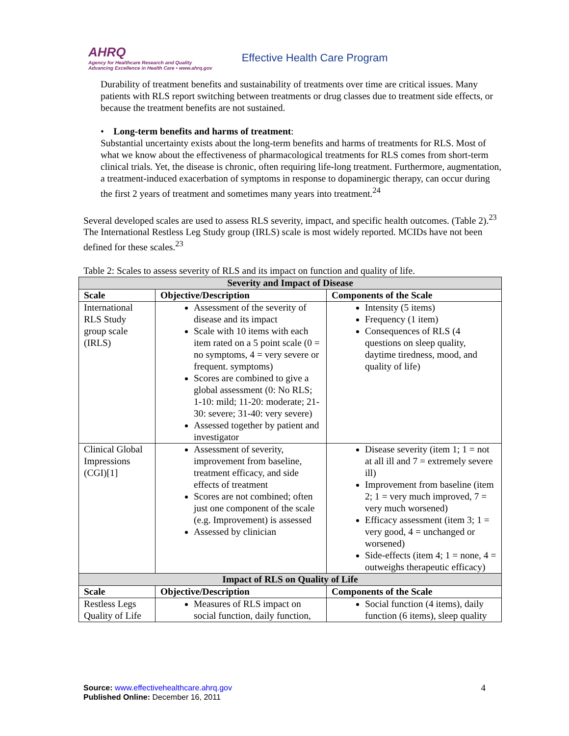AHRQ
Agency for Healthcare Research and Quality
Advancing Excellence in Health Care • www.ahrq.gov
Effective Health Care Program
Durability of treatment benefits and sustainability of treatments over time are critical issues. Many patients with RLS report switching between treatments or drug classes due to treatment side effects, or because the treatment benefits are not sustained.
• Long-term benefits and harms of treatment:
Substantial uncertainty exists about the long-term benefits and harms of treatments for RLS. Most of what we know about the effectiveness of pharmacological treatments for RLS comes from short-term clinical trials. Yet, the disease is chronic, often requiring life-long treatment. Furthermore, augmentation, a treatment-induced exacerbation of symptoms in response to dopaminergic therapy, can occur during the first 2 years of treatment and sometimes many years into treatment.<sup>24</sup>
Several developed scales are used to assess RLS severity, impact, and specific health outcomes. (Table 2).<sup>23</sup> The International Restless Leg Study group (IRLS) scale is most widely reported. MCIDs have not been defined for these scales.<sup>23</sup>
Table 2: Scales to assess severity of RLS and its impact on function and quality of life.
| Severity and Impact of Disease | | |
| Scale | Objective/Description | Components of the Scale |
| International RLS Study group scale (IRLS) | Assessment of the severity of disease and its impact Scale with 10 items with each item rated on a 5 point scale (0 = no symptoms, 4 = very severe or frequent. symptoms) Scores are combined to give a global assessment (0: No RLS; 1-10: mild; 11-20: moderate; 21-30: severe; 31-40: very severe) Assessed together by patient and investigator | Intensity (5 items) Frequency (1 item) Consequences of RLS (4 questions on sleep quality, daytime tiredness, mood, and quality of life) |
| Clinical Global Impressions (CGI)[1] | Assessment of severity, improvement from baseline, treatment efficacy, and side effects of treatment Scores are not combined; often just one component of the scale (e.g. Improvement) is assessed Assessed by clinician | Disease severity (item 1; 1 = not at all ill and 7 = extremely severe ill) Improvement from baseline (item 2; 1 = very much improved, 7 = very much worsened) Efficacy assessment (item 3; 1 = very good, 4 = unchanged or worsened) Side-effects (item 4; 1 = none, 4 = outweighs therapeutic efficacy) |
| Impact of RLS on Quality of Life | | |
| Scale | Objective/Description | Components of the Scale |
| Restless Legs Quality of Life | Measures of RLS impact on social function, daily function, | Social function (4 items), daily function (6 items), sleep quality |
Source: www.effectivehealthcare.ahrq.gov
Published Online: December 16, 2011
4